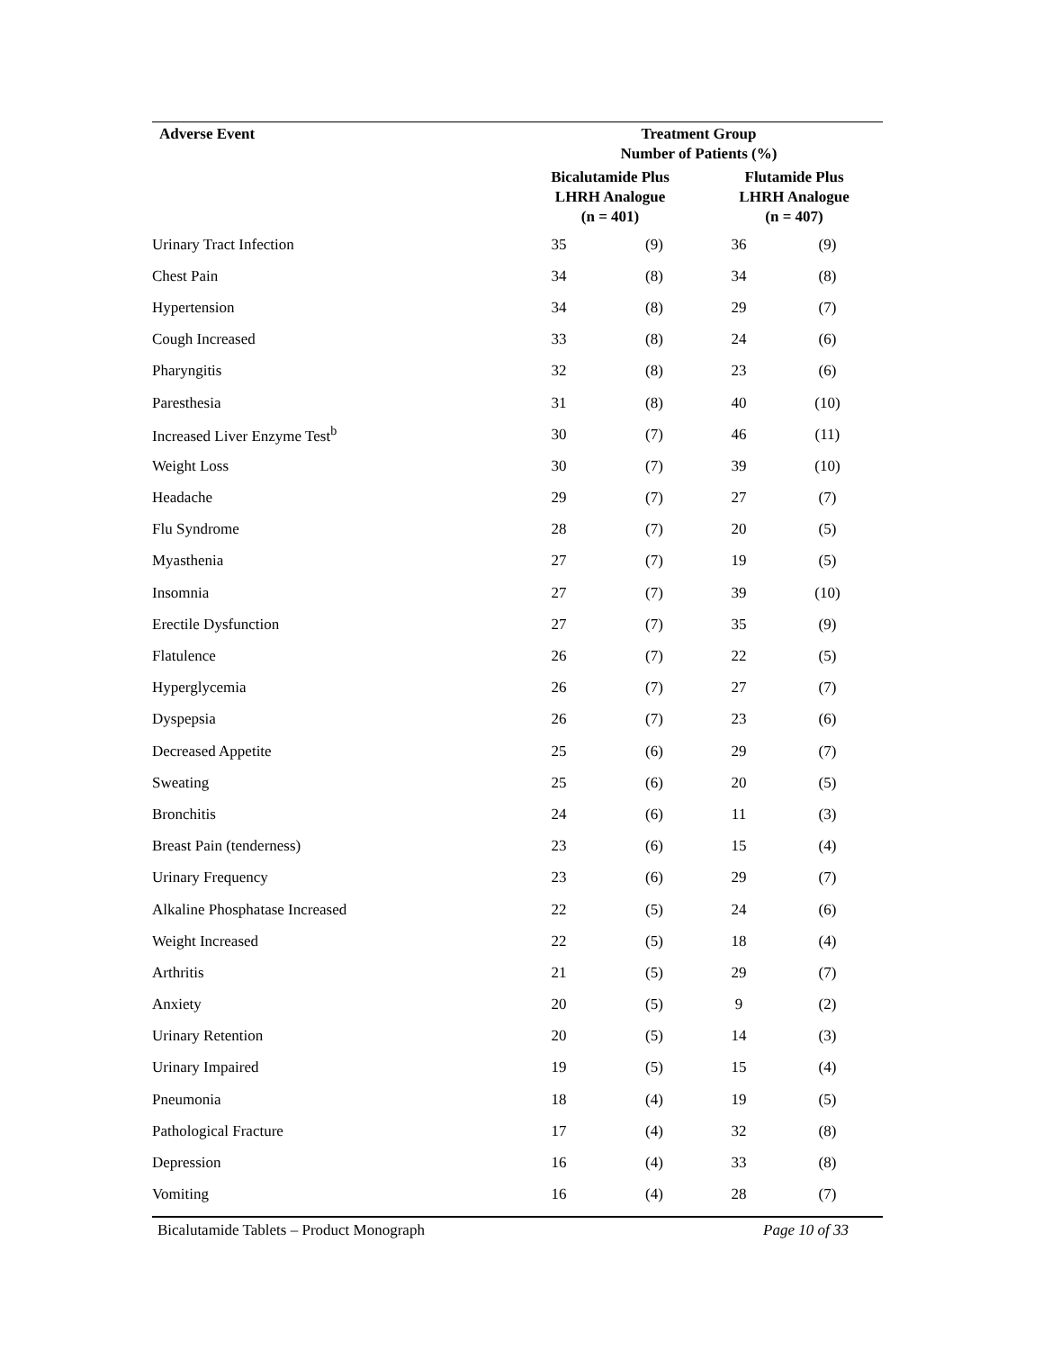| Adverse Event | Treatment Group Number of Patients (%) | | | |
| --- | --- | --- | --- | --- |
| | Bicalutamide Plus LHRH Analogue (n = 401) | | Flutamide Plus LHRH Analogue (n = 407) | |
| Urinary Tract Infection | 35 | (9) | 36 | (9) |
| Chest Pain | 34 | (8) | 34 | (8) |
| Hypertension | 34 | (8) | 29 | (7) |
| Cough Increased | 33 | (8) | 24 | (6) |
| Pharyngitis | 32 | (8) | 23 | (6) |
| Paresthesia | 31 | (8) | 40 | (10) |
| Increased Liver Enzyme Test<sup>b</sup> | 30 | (7) | 46 | (11) |
| Weight Loss | 30 | (7) | 39 | (10) |
| Headache | 29 | (7) | 27 | (7) |
| Flu Syndrome | 28 | (7) | 20 | (5) |
| Myasthenia | 27 | (7) | 19 | (5) |
| Insomnia | 27 | (7) | 39 | (10) |
| Erectile Dysfunction | 27 | (7) | 35 | (9) |
| Flatulence | 26 | (7) | 22 | (5) |
| Hyperglycemia | 26 | (7) | 27 | (7) |
| Dyspepsia | 26 | (7) | 23 | (6) |
| Decreased Appetite | 25 | (6) | 29 | (7) |
| Sweating | 25 | (6) | 20 | (5) |
| Bronchitis | 24 | (6) | 11 | (3) |
| Breast Pain (tenderness) | 23 | (6) | 15 | (4) |
| Urinary Frequency | 23 | (6) | 29 | (7) |
| Alkaline Phosphatase Increased | 22 | (5) | 24 | (6) |
| Weight Increased | 22 | (5) | 18 | (4) |
| Arthritis | 21 | (5) | 29 | (7) |
| Anxiety | 20 | (5) | 9 | (2) |
| Urinary Retention | 20 | (5) | 14 | (3) |
| Urinary Impaired | 19 | (5) | 15 | (4) |
| Pneumonia | 18 | (4) | 19 | (5) |
| Pathological Fracture | 17 | (4) | 32 | (8) |
| Depression | 16 | (4) | 33 | (8) |
| Vomiting | 16 | (4) | 28 | (7) |
Bicalutamide Tablets – Product Monograph Page 10 of 33